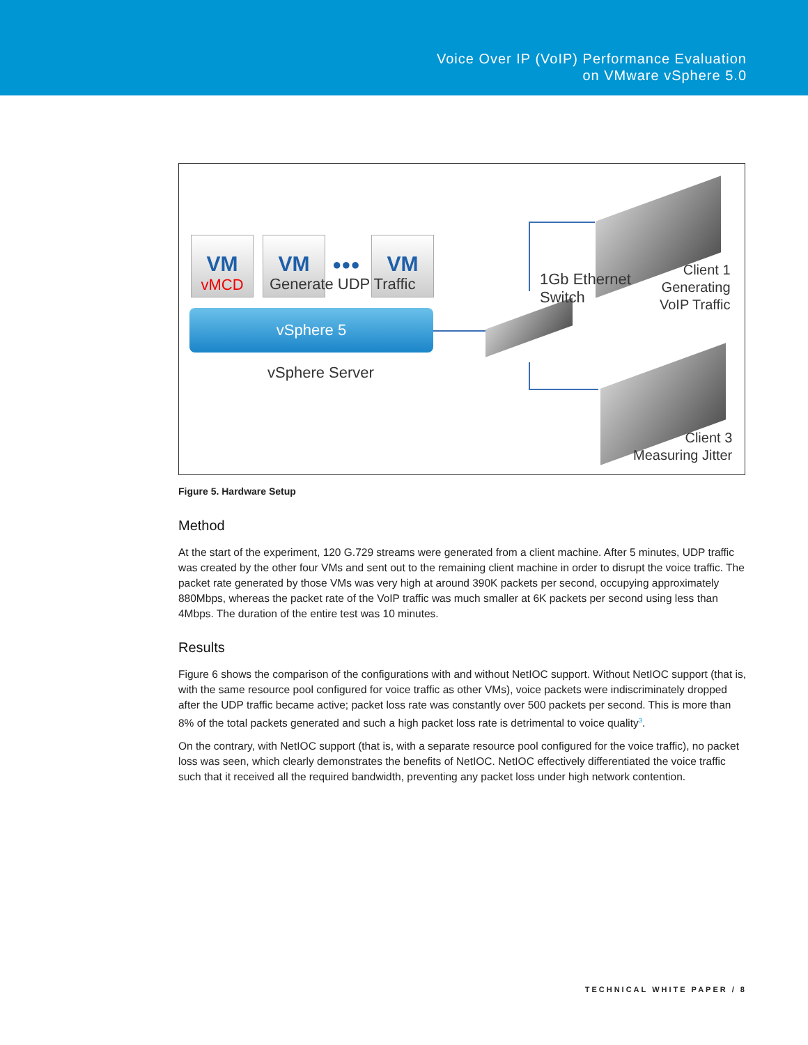Voice Over IP (VoIP) Performance Evaluation
on VMware vSphere 5.0
VM
vMCD
VM
●●●
VM
Generate UDP Traffic
vSphere 5
vSphere Server
1Gb Ethernet
Switch
Client 1
Generating
VoIP Traffic
Client 3
Measuring Jitter
Figure 5. Hardware Setup
Method
At the start of the experiment, 120 G.729 streams were generated from a client machine. After 5 minutes, UDP traffic was created by the other four VMs and sent out to the remaining client machine in order to disrupt the voice traffic. The packet rate generated by those VMs was very high at around 390K packets per second, occupying approximately 880Mbps, whereas the packet rate of the VoIP traffic was much smaller at 6K packets per second using less than 4Mbps. The duration of the entire test was 10 minutes.
Results
Figure 6 shows the comparison of the configurations with and without NetIOC support. Without NetIOC support (that is, with the same resource pool configured for voice traffic as other VMs), voice packets were indiscriminately dropped after the UDP traffic became active; packet loss rate was constantly over 500 packets per second. This is more than 8% of the total packets generated and such a high packet loss rate is detrimental to voice quality<sup>3</sup>.
On the contrary, with NetIOC support (that is, with a separate resource pool configured for the voice traffic), no packet loss was seen, which clearly demonstrates the benefits of NetIOC. NetIOC effectively differentiated the voice traffic such that it received all the required bandwidth, preventing any packet loss under high network contention.
TECHNICAL WHITE PAPER / 8